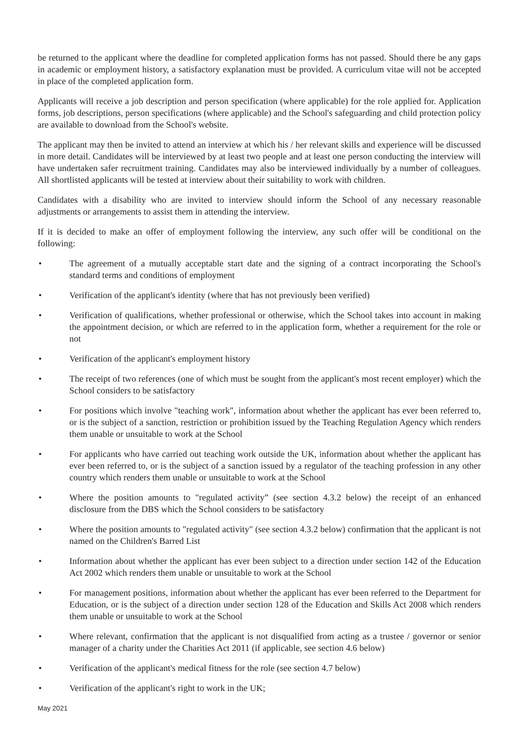be returned to the applicant where the deadline for completed application forms has not passed. Should there be any gaps in academic or employment history, a satisfactory explanation must be provided. A curriculum vitae will not be accepted in place of the completed application form.
Applicants will receive a job description and person specification (where applicable) for the role applied for. Application forms, job descriptions, person specifications (where applicable) and the School's safeguarding and child protection policy are available to download from the School's website.
The applicant may then be invited to attend an interview at which his / her relevant skills and experience will be discussed in more detail. Candidates will be interviewed by at least two people and at least one person conducting the interview will have undertaken safer recruitment training. Candidates may also be interviewed individually by a number of colleagues. All shortlisted applicants will be tested at interview about their suitability to work with children.
Candidates with a disability who are invited to interview should inform the School of any necessary reasonable adjustments or arrangements to assist them in attending the interview.
If it is decided to make an offer of employment following the interview, any such offer will be conditional on the following:
• The agreement of a mutually acceptable start date and the signing of a contract incorporating the School's standard terms and conditions of employment
• Verification of the applicant's identity (where that has not previously been verified)
• Verification of qualifications, whether professional or otherwise, which the School takes into account in making the appointment decision, or which are referred to in the application form, whether a requirement for the role or not
• Verification of the applicant's employment history
• The receipt of two references (one of which must be sought from the applicant's most recent employer) which the School considers to be satisfactory
• For positions which involve "teaching work", information about whether the applicant has ever been referred to, or is the subject of a sanction, restriction or prohibition issued by the Teaching Regulation Agency which renders them unable or unsuitable to work at the School
• For applicants who have carried out teaching work outside the UK, information about whether the applicant has ever been referred to, or is the subject of a sanction issued by a regulator of the teaching profession in any other country which renders them unable or unsuitable to work at the School
• Where the position amounts to "regulated activity” (see section 4.3.2 below) the receipt of an enhanced disclosure from the DBS which the School considers to be satisfactory
• Where the position amounts to "regulated activity" (see section 4.3.2 below) confirmation that the applicant is not named on the Children's Barred List
• Information about whether the applicant has ever been subject to a direction under section 142 of the Education Act 2002 which renders them unable or unsuitable to work at the School
• For management positions, information about whether the applicant has ever been referred to the Department for Education, or is the subject of a direction under section 128 of the Education and Skills Act 2008 which renders them unable or unsuitable to work at the School
• Where relevant, confirmation that the applicant is not disqualified from acting as a trustee / governor or senior manager of a charity under the Charities Act 2011 (if applicable, see section 4.6 below)
• Verification of the applicant's medical fitness for the role (see section 4.7 below)
• Verification of the applicant's right to work in the UK;
May 2021